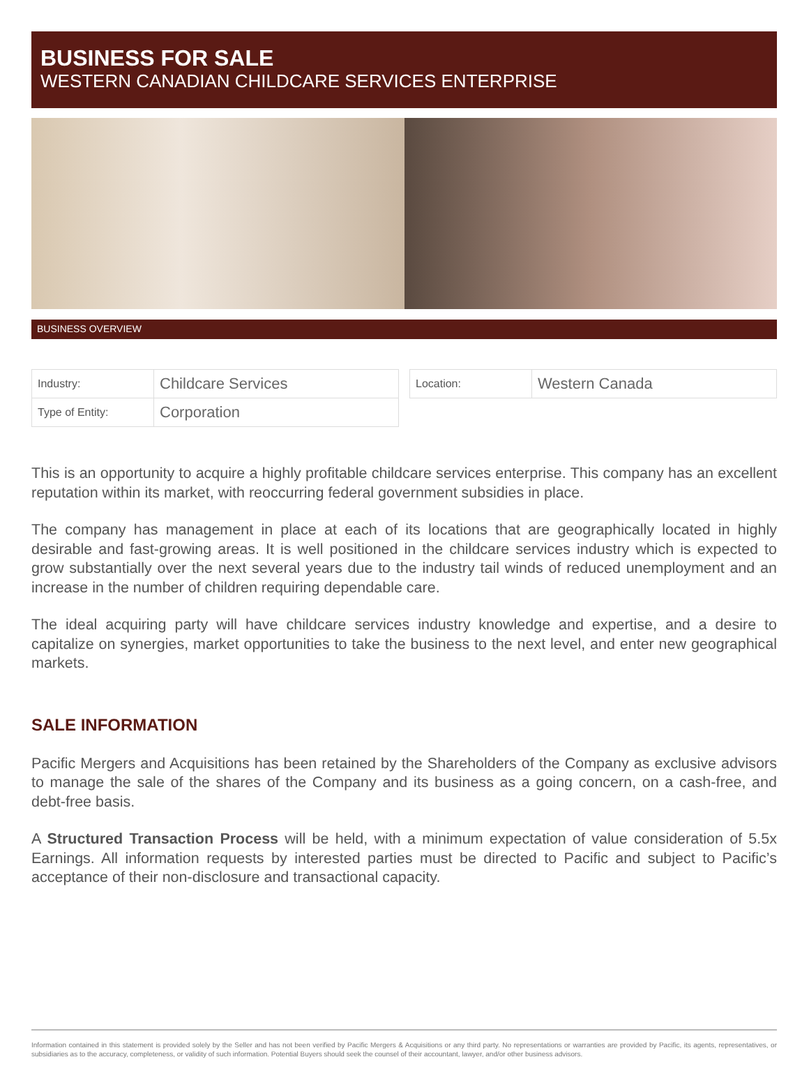BUSINESS FOR SALE
WESTERN CANADIAN CHILDCARE SERVICES ENTERPRISE
BUSINESS OVERVIEW
| Industry: | Childcare Services |
| Type of Entity: | Corporation |
| Location: | Western Canada |
This is an opportunity to acquire a highly profitable childcare services enterprise. This company has an excellent reputation within its market, with reoccurring federal government subsidies in place.
The company has management in place at each of its locations that are geographically located in highly desirable and fast-growing areas. It is well positioned in the childcare services industry which is expected to grow substantially over the next several years due to the industry tail winds of reduced unemployment and an increase in the number of children requiring dependable care.
The ideal acquiring party will have childcare services industry knowledge and expertise, and a desire to capitalize on synergies, market opportunities to take the business to the next level, and enter new geographical markets.
SALE INFORMATION
Pacific Mergers and Acquisitions has been retained by the Shareholders of the Company as exclusive advisors to manage the sale of the shares of the Company and its business as a going concern, on a cash-free, and debt-free basis.
A Structured Transaction Process will be held, with a minimum expectation of value consideration of 5.5x Earnings. All information requests by interested parties must be directed to Pacific and subject to Pacific’s acceptance of their non-disclosure and transactional capacity.
Information contained in this statement is provided solely by the Seller and has not been verified by Pacific Mergers & Acquisitions or any third party. No representations or warranties are provided by Pacific, its agents, representatives, or subsidiaries as to the accuracy, completeness, or validity of such information. Potential Buyers should seek the counsel of their accountant, lawyer, and/or other business advisors.